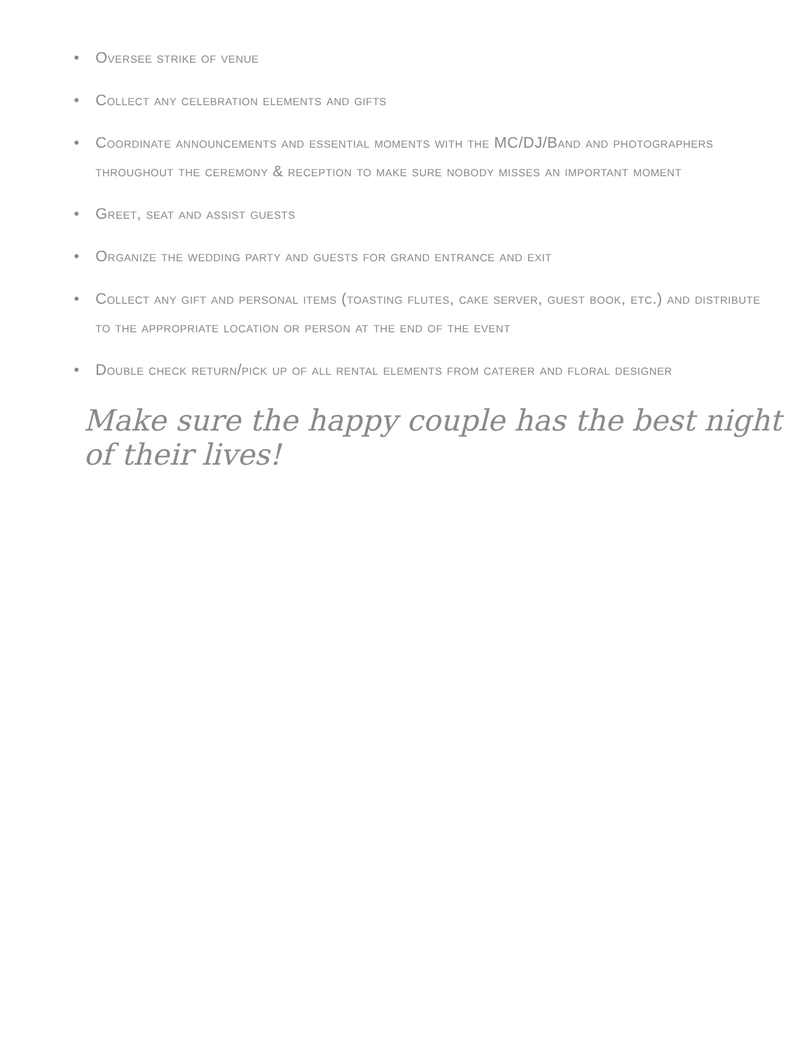• Oversee strike of venue
• Collect any celebration elements and gifts
• Coordinate announcements and essential moments with the MC/DJ/Band and photographers throughout the ceremony & reception to make sure nobody misses an important moment
• Greet, seat and assist guests
• Organize the wedding party and guests for grand entrance and exit
• Collect any gift and personal items (toasting flutes, cake server, guest book, etc.) and distribute to the appropriate location or person at the end of the event
• Double check return/pick up of all rental elements from caterer and floral designer
Make sure the happy couple has the best night of their lives!